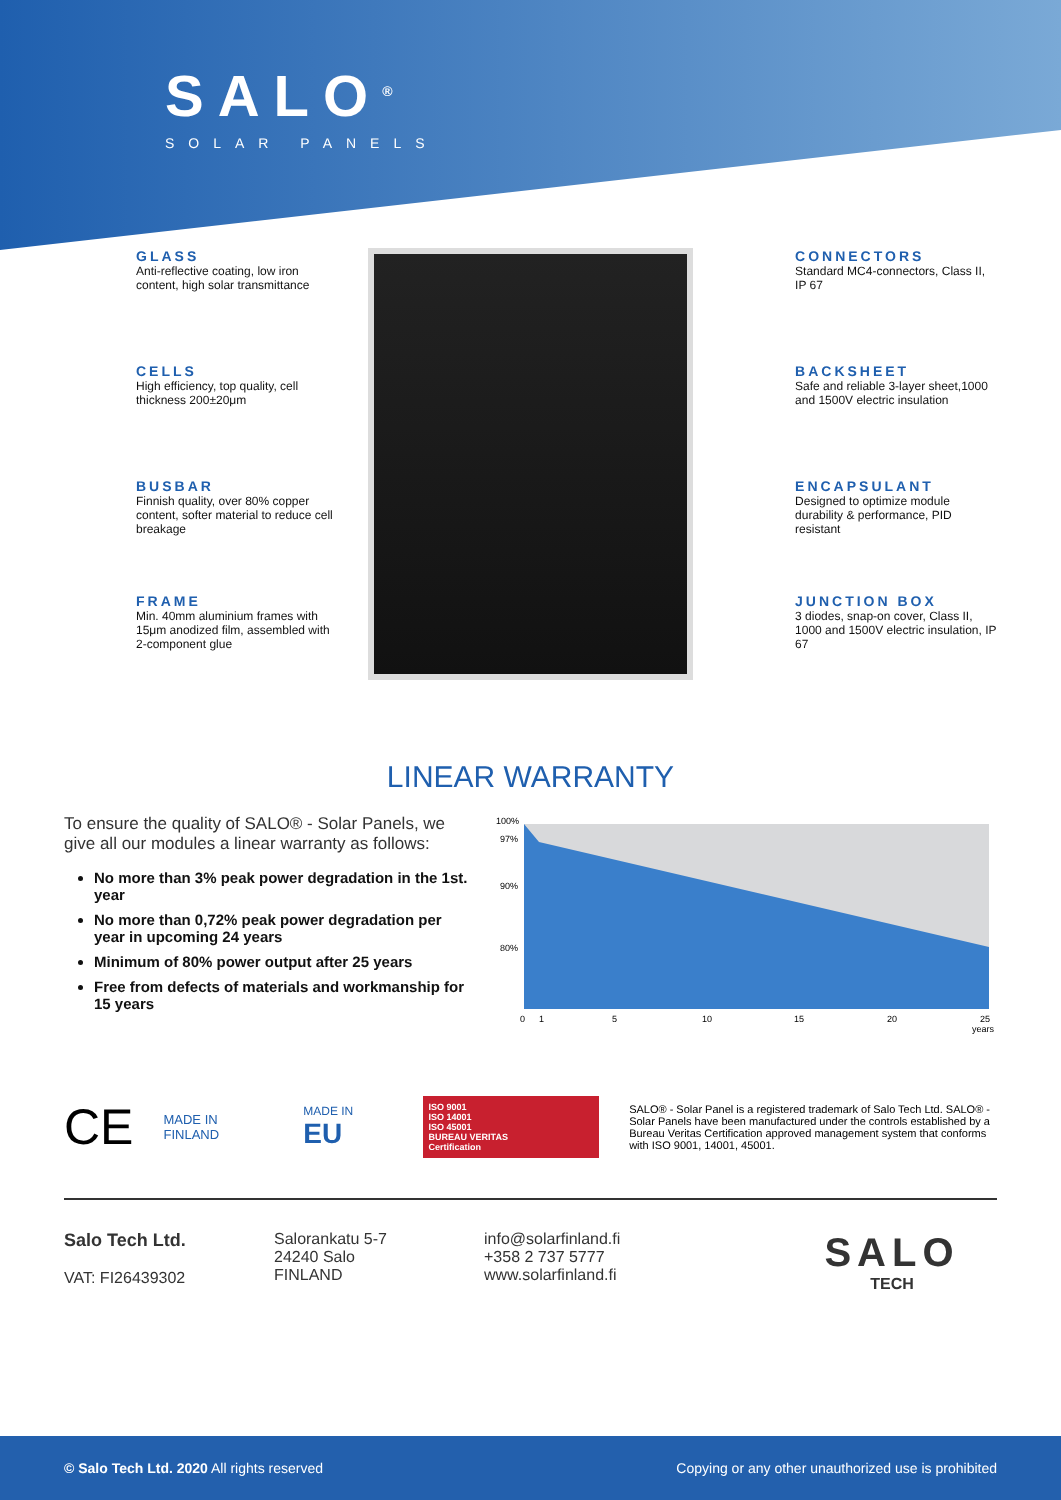SALO<sup>®</sup>
SOLAR PANELS
GLASS
Anti-reflective coating, low iron content, high solar transmittance
CELLS
High efficiency, top quality, cell thickness 200±20μm
BUSBAR
Finnish quality, over 80% copper content, softer material to reduce cell breakage
FRAME
Min. 40mm aluminium frames with 15μm anodized film, assembled with 2-component glue
CONNECTORS
Standard MC4-connectors, Class II, IP 67
BACKSHEET
Safe and reliable 3-layer sheet,1000 and 1500V electric insulation
ENCAPSULANT
Designed to optimize module durability & performance, PID resistant
JUNCTION BOX
3 diodes, snap-on cover, Class II, 1000 and 1500V electric insulation, IP 67
LINEAR WARRANTY
To ensure the quality of SALO® - Solar Panels, we give all our modules a linear warranty as follows:
No more than 3% peak power degradation in the 1st. year
No more than 0,72% peak power degradation per year in upcoming 24 years
Minimum of 80% power output after 25 years
Free from defects of materials and workmanship for 15 years
100%
97%
90%
80%
0
1
5
10
15
20
25
years
CE
MADE IN FINLAND MADE IN EU
ISO 9001
ISO 14001
ISO 45001
BUREAU VERITAS
Certification
SALO® - Solar Panel is a registered trademark of Salo Tech Ltd. SALO® - Solar Panels have been manufactured under the controls established by a Bureau Veritas Certification approved management system that conforms with ISO 9001, 14001, 45001.
Salo Tech Ltd.
VAT: FI26439302
Salorankatu 5-7
24240 Salo
FINLAND
info@solarfinland.fi
+358 2 737 5777
www.solarfinland.fi
SALO
TECH
© Salo Tech Ltd. 2020 All rights reserved Copying or any other unauthorized use is prohibited